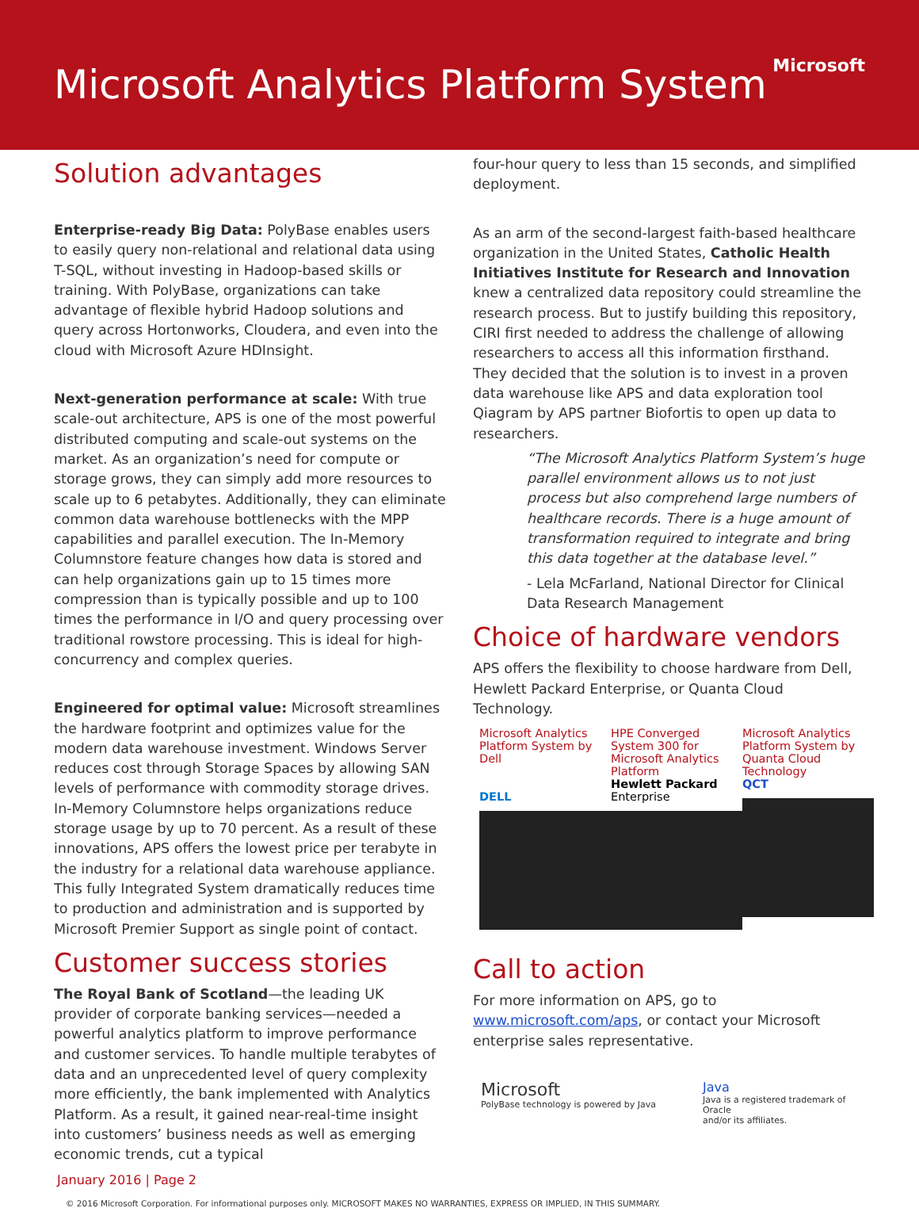Microsoft Analytics Platform System
Microsoft
Solution advantages
Enterprise-ready Big Data: PolyBase enables users to easily query non-relational and relational data using T-SQL, without investing in Hadoop-based skills or training. With PolyBase, organizations can take advantage of flexible hybrid Hadoop solutions and query across Hortonworks, Cloudera, and even into the cloud with Microsoft Azure HDInsight.
Next-generation performance at scale: With true scale-out architecture, APS is one of the most powerful distributed computing and scale-out systems on the market. As an organization’s need for compute or storage grows, they can simply add more resources to scale up to 6 petabytes. Additionally, they can eliminate common data warehouse bottlenecks with the MPP capabilities and parallel execution. The In-Memory Columnstore feature changes how data is stored and can help organizations gain up to 15 times more compression than is typically possible and up to 100 times the performance in I/O and query processing over traditional rowstore processing. This is ideal for high-concurrency and complex queries.
Engineered for optimal value: Microsoft streamlines the hardware footprint and optimizes value for the modern data warehouse investment. Windows Server reduces cost through Storage Spaces by allowing SAN levels of performance with commodity storage drives. In-Memory Columnstore helps organizations reduce storage usage by up to 70 percent. As a result of these innovations, APS offers the lowest price per terabyte in the industry for a relational data warehouse appliance. This fully Integrated System dramatically reduces time to production and administration and is supported by Microsoft Premier Support as single point of contact.
Customer success stories
The Royal Bank of Scotland—the leading UK provider of corporate banking services—needed a powerful analytics platform to improve performance and customer services. To handle multiple terabytes of data and an unprecedented level of query complexity more efficiently, the bank implemented with Analytics Platform. As a result, it gained near-real-time insight into customers’ business needs as well as emerging economic trends, cut a typical
four-hour query to less than 15 seconds, and simplified deployment.
As an arm of the second-largest faith-based healthcare organization in the United States, Catholic Health Initiatives Institute for Research and Innovation knew a centralized data repository could streamline the research process. But to justify building this repository, CIRI first needed to address the challenge of allowing researchers to access all this information firsthand. They decided that the solution is to invest in a proven data warehouse like APS and data exploration tool Qiagram by APS partner Biofortis to open up data to researchers.
“The Microsoft Analytics Platform System’s huge parallel environment allows us to not just process but also comprehend large numbers of healthcare records. There is a huge amount of transformation required to integrate and bring this data together at the database level.”
- Lela McFarland, National Director for Clinical Data Research Management
Choice of hardware vendors
APS offers the flexibility to choose hardware from Dell, Hewlett Packard Enterprise, or Quanta Cloud Technology.
Microsoft Analytics Platform System by Dell
DELL
HPE Converged System 300 for Microsoft Analytics Platform
Hewlett Packard
Enterprise
Microsoft Analytics Platform System by Quanta Cloud Technology
QCT
Call to action
For more information on APS, go to www.microsoft.com/aps, or contact your Microsoft enterprise sales representative.
Microsoft
PolyBase technology is powered by Java
Java
Java is a registered trademark of Oracle
and/or its affiliates.
January 2016 | Page 2
© 2016 Microsoft Corporation. For informational purposes only. MICROSOFT MAKES NO WARRANTIES, EXPRESS OR IMPLIED, IN THIS SUMMARY.